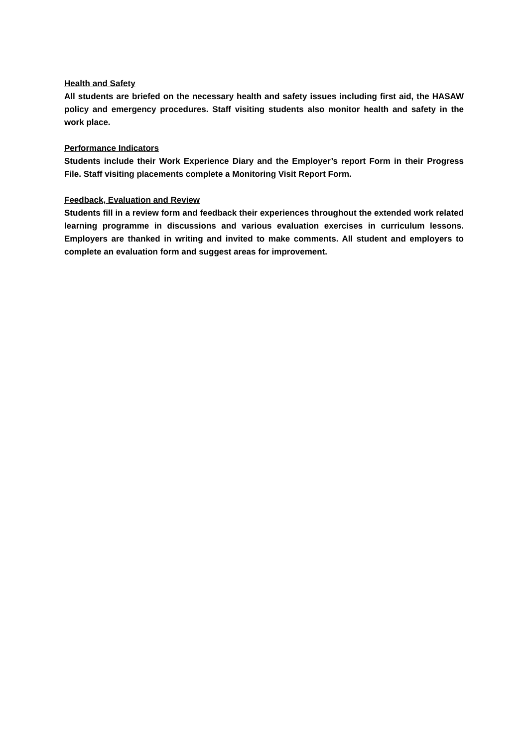Health and Safety
All students are briefed on the necessary health and safety issues including first aid, the HASAW policy and emergency procedures. Staff visiting students also monitor health and safety in the work place.
Performance Indicators
Students include their Work Experience Diary and the Employer’s report Form in their Progress File. Staff visiting placements complete a Monitoring Visit Report Form.
Feedback, Evaluation and Review
Students fill in a review form and feedback their experiences throughout the extended work related learning programme in discussions and various evaluation exercises in curriculum lessons. Employers are thanked in writing and invited to make comments. All student and employers to complete an evaluation form and suggest areas for improvement.